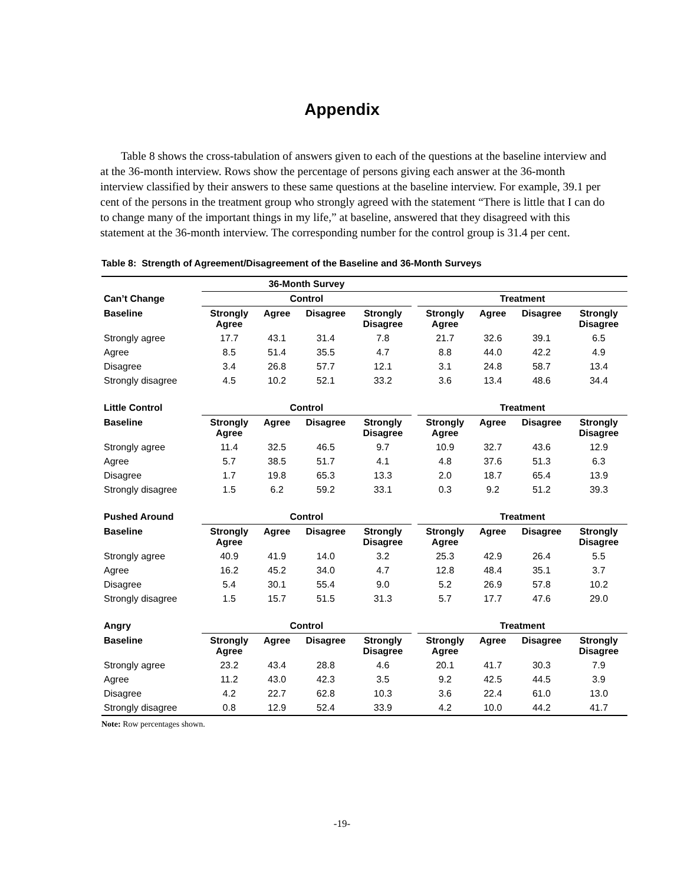Appendix
Table 8 shows the cross-tabulation of answers given to each of the questions at the baseline interview and at the 36-month interview. Rows show the percentage of persons giving each answer at the 36-month interview classified by their answers to these same questions at the baseline interview. For example, 39.1 per cent of the persons in the treatment group who strongly agreed with the statement “There is little that I can do to change many of the important things in my life,” at baseline, answered that they disagreed with this statement at the 36-month interview. The corresponding number for the control group is 31.4 per cent.
Table 8: Strength of Agreement/Disagreement of the Baseline and 36-Month Surveys
| | 36-Month Survey | | | | | | | | |
| --- | --- | --- | --- | --- | --- | --- | --- | --- | --- |
| Can’t Change | Control | | | | | Treatment | | | |
| Baseline | Strongly Agree | Agree | Disagree | Strongly Disagree | | Strongly Agree | Agree | Disagree | Strongly Disagree |
| Strongly agree | 17.7 | 43.1 | 31.4 | 7.8 | | 21.7 | 32.6 | 39.1 | 6.5 |
| Agree | 8.5 | 51.4 | 35.5 | 4.7 | | 8.8 | 44.0 | 42.2 | 4.9 |
| Disagree | 3.4 | 26.8 | 57.7 | 12.1 | | 3.1 | 24.8 | 58.7 | 13.4 |
| Strongly disagree | 4.5 | 10.2 | 52.1 | 33.2 | | 3.6 | 13.4 | 48.6 | 34.4 |
| Little Control | Control | | | | | Treatment | | | |
| Baseline | Strongly Agree | Agree | Disagree | Strongly Disagree | | Strongly Agree | Agree | Disagree | Strongly Disagree |
| Strongly agree | 11.4 | 32.5 | 46.5 | 9.7 | | 10.9 | 32.7 | 43.6 | 12.9 |
| Agree | 5.7 | 38.5 | 51.7 | 4.1 | | 4.8 | 37.6 | 51.3 | 6.3 |
| Disagree | 1.7 | 19.8 | 65.3 | 13.3 | | 2.0 | 18.7 | 65.4 | 13.9 |
| Strongly disagree | 1.5 | 6.2 | 59.2 | 33.1 | | 0.3 | 9.2 | 51.2 | 39.3 |
| Pushed Around | Control | | | | | Treatment | | | |
| Baseline | Strongly Agree | Agree | Disagree | Strongly Disagree | | Strongly Agree | Agree | Disagree | Strongly Disagree |
| Strongly agree | 40.9 | 41.9 | 14.0 | 3.2 | | 25.3 | 42.9 | 26.4 | 5.5 |
| Agree | 16.2 | 45.2 | 34.0 | 4.7 | | 12.8 | 48.4 | 35.1 | 3.7 |
| Disagree | 5.4 | 30.1 | 55.4 | 9.0 | | 5.2 | 26.9 | 57.8 | 10.2 |
| Strongly disagree | 1.5 | 15.7 | 51.5 | 31.3 | | 5.7 | 17.7 | 47.6 | 29.0 |
| Angry | Control | | | | | Treatment | | | |
| Baseline | Strongly Agree | Agree | Disagree | Strongly Disagree | | Strongly Agree | Agree | Disagree | Strongly Disagree |
| Strongly agree | 23.2 | 43.4 | 28.8 | 4.6 | | 20.1 | 41.7 | 30.3 | 7.9 |
| Agree | 11.2 | 43.0 | 42.3 | 3.5 | | 9.2 | 42.5 | 44.5 | 3.9 |
| Disagree | 4.2 | 22.7 | 62.8 | 10.3 | | 3.6 | 22.4 | 61.0 | 13.0 |
| Strongly disagree | 0.8 | 12.9 | 52.4 | 33.9 | | 4.2 | 10.0 | 44.2 | 41.7 |
Note: Row percentages shown.
-19-